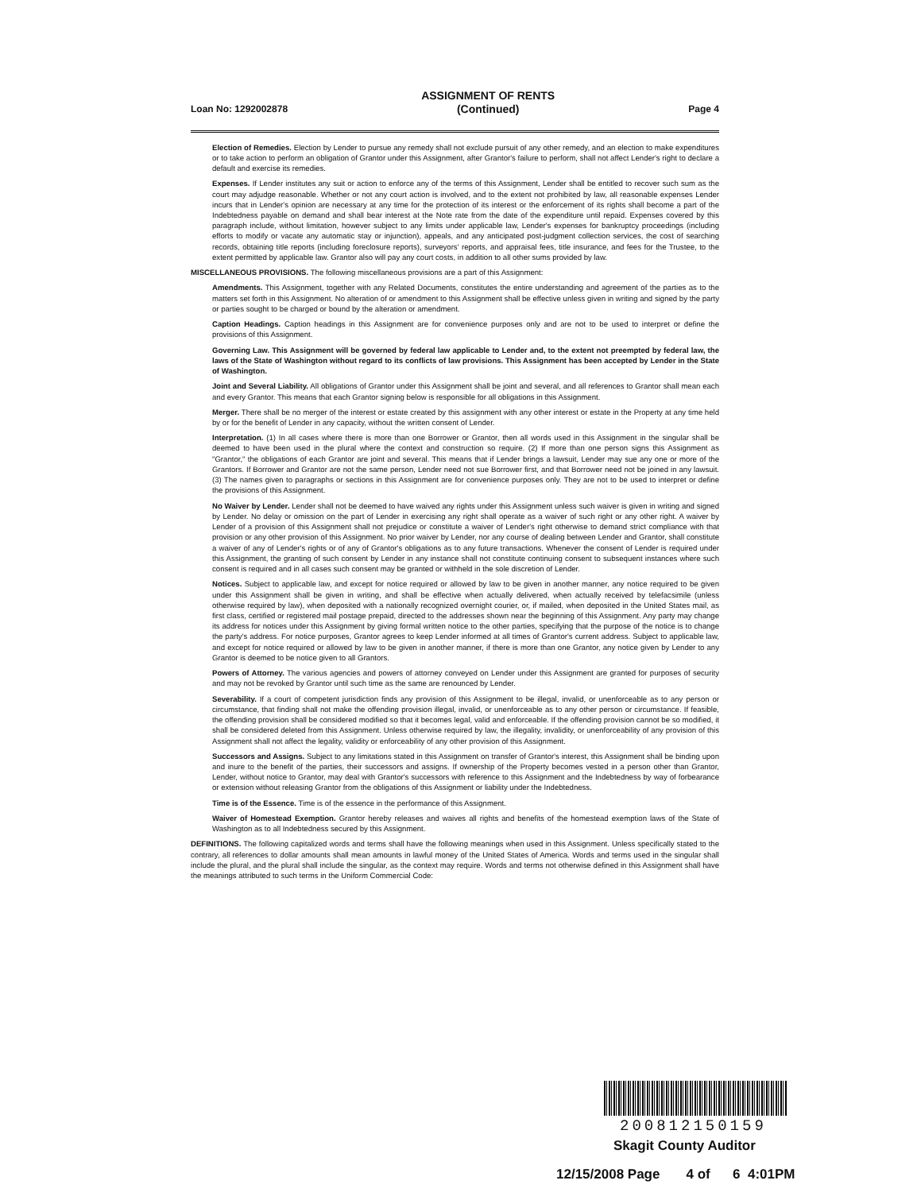Loan No: 1292002878
ASSIGNMENT OF RENTS
(Continued)
Page 4
Election of Remedies. Election by Lender to pursue any remedy shall not exclude pursuit of any other remedy, and an election to make expenditures or to take action to perform an obligation of Grantor under this Assignment, after Grantor's failure to perform, shall not affect Lender's right to declare a default and exercise its remedies.
Expenses. If Lender institutes any suit or action to enforce any of the terms of this Assignment, Lender shall be entitled to recover such sum as the court may adjudge reasonable. Whether or not any court action is involved, and to the extent not prohibited by law, all reasonable expenses Lender incurs that in Lender's opinion are necessary at any time for the protection of its interest or the enforcement of its rights shall become a part of the Indebtedness payable on demand and shall bear interest at the Note rate from the date of the expenditure until repaid. Expenses covered by this paragraph include, without limitation, however subject to any limits under applicable law, Lender's expenses for bankruptcy proceedings (including efforts to modify or vacate any automatic stay or injunction), appeals, and any anticipated post-judgment collection services, the cost of searching records, obtaining title reports (including foreclosure reports), surveyors' reports, and appraisal fees, title insurance, and fees for the Trustee, to the extent permitted by applicable law. Grantor also will pay any court costs, in addition to all other sums provided by law.
MISCELLANEOUS PROVISIONS. The following miscellaneous provisions are a part of this Assignment:
Amendments. This Assignment, together with any Related Documents, constitutes the entire understanding and agreement of the parties as to the matters set forth in this Assignment. No alteration of or amendment to this Assignment shall be effective unless given in writing and signed by the party or parties sought to be charged or bound by the alteration or amendment.
Caption Headings. Caption headings in this Assignment are for convenience purposes only and are not to be used to interpret or define the provisions of this Assignment.
Governing Law. This Assignment will be governed by federal law applicable to Lender and, to the extent not preempted by federal law, the laws of the State of Washington without regard to its conflicts of law provisions. This Assignment has been accepted by Lender in the State of Washington.
Joint and Several Liability. All obligations of Grantor under this Assignment shall be joint and several, and all references to Grantor shall mean each and every Grantor. This means that each Grantor signing below is responsible for all obligations in this Assignment.
Merger. There shall be no merger of the interest or estate created by this assignment with any other interest or estate in the Property at any time held by or for the benefit of Lender in any capacity, without the written consent of Lender.
Interpretation. (1) In all cases where there is more than one Borrower or Grantor, then all words used in this Assignment in the singular shall be deemed to have been used in the plural where the context and construction so require. (2) If more than one person signs this Assignment as "Grantor," the obligations of each Grantor are joint and several. This means that if Lender brings a lawsuit, Lender may sue any one or more of the Grantors. If Borrower and Grantor are not the same person, Lender need not sue Borrower first, and that Borrower need not be joined in any lawsuit. (3) The names given to paragraphs or sections in this Assignment are for convenience purposes only. They are not to be used to interpret or define the provisions of this Assignment.
No Waiver by Lender. Lender shall not be deemed to have waived any rights under this Assignment unless such waiver is given in writing and signed by Lender. No delay or omission on the part of Lender in exercising any right shall operate as a waiver of such right or any other right. A waiver by Lender of a provision of this Assignment shall not prejudice or constitute a waiver of Lender's right otherwise to demand strict compliance with that provision or any other provision of this Assignment. No prior waiver by Lender, nor any course of dealing between Lender and Grantor, shall constitute a waiver of any of Lender's rights or of any of Grantor's obligations as to any future transactions. Whenever the consent of Lender is required under this Assignment, the granting of such consent by Lender in any instance shall not constitute continuing consent to subsequent instances where such consent is required and in all cases such consent may be granted or withheld in the sole discretion of Lender.
Notices. Subject to applicable law, and except for notice required or allowed by law to be given in another manner, any notice required to be given under this Assignment shall be given in writing, and shall be effective when actually delivered, when actually received by telefacsimile (unless otherwise required by law), when deposited with a nationally recognized overnight courier, or, if mailed, when deposited in the United States mail, as first class, certified or registered mail postage prepaid, directed to the addresses shown near the beginning of this Assignment. Any party may change its address for notices under this Assignment by giving formal written notice to the other parties, specifying that the purpose of the notice is to change the party's address. For notice purposes, Grantor agrees to keep Lender informed at all times of Grantor's current address. Subject to applicable law, and except for notice required or allowed by law to be given in another manner, if there is more than one Grantor, any notice given by Lender to any Grantor is deemed to be notice given to all Grantors.
Powers of Attorney. The various agencies and powers of attorney conveyed on Lender under this Assignment are granted for purposes of security and may not be revoked by Grantor until such time as the same are renounced by Lender.
Severability. If a court of competent jurisdiction finds any provision of this Assignment to be illegal, invalid, or unenforceable as to any person or circumstance, that finding shall not make the offending provision illegal, invalid, or unenforceable as to any other person or circumstance. If feasible, the offending provision shall be considered modified so that it becomes legal, valid and enforceable. If the offending provision cannot be so modified, it shall be considered deleted from this Assignment. Unless otherwise required by law, the illegality, invalidity, or unenforceability of any provision of this Assignment shall not affect the legality, validity or enforceability of any other provision of this Assignment.
Successors and Assigns. Subject to any limitations stated in this Assignment on transfer of Grantor's interest, this Assignment shall be binding upon and inure to the benefit of the parties, their successors and assigns. If ownership of the Property becomes vested in a person other than Grantor, Lender, without notice to Grantor, may deal with Grantor's successors with reference to this Assignment and the Indebtedness by way of forbearance or extension without releasing Grantor from the obligations of this Assignment or liability under the Indebtedness.
Time is of the Essence. Time is of the essence in the performance of this Assignment.
Waiver of Homestead Exemption. Grantor hereby releases and waives all rights and benefits of the homestead exemption laws of the State of Washington as to all Indebtedness secured by this Assignment.
DEFINITIONS. The following capitalized words and terms shall have the following meanings when used in this Assignment. Unless specifically stated to the contrary, all references to dollar amounts shall mean amounts in lawful money of the United States of America. Words and terms used in the singular shall include the plural, and the plural shall include the singular, as the context may require. Words and terms not otherwise defined in this Assignment shall have the meanings attributed to such terms in the Uniform Commercial Code:
200812150159
Skagit County Auditor
12/15/2008 Page 4 of 6 4:01PM